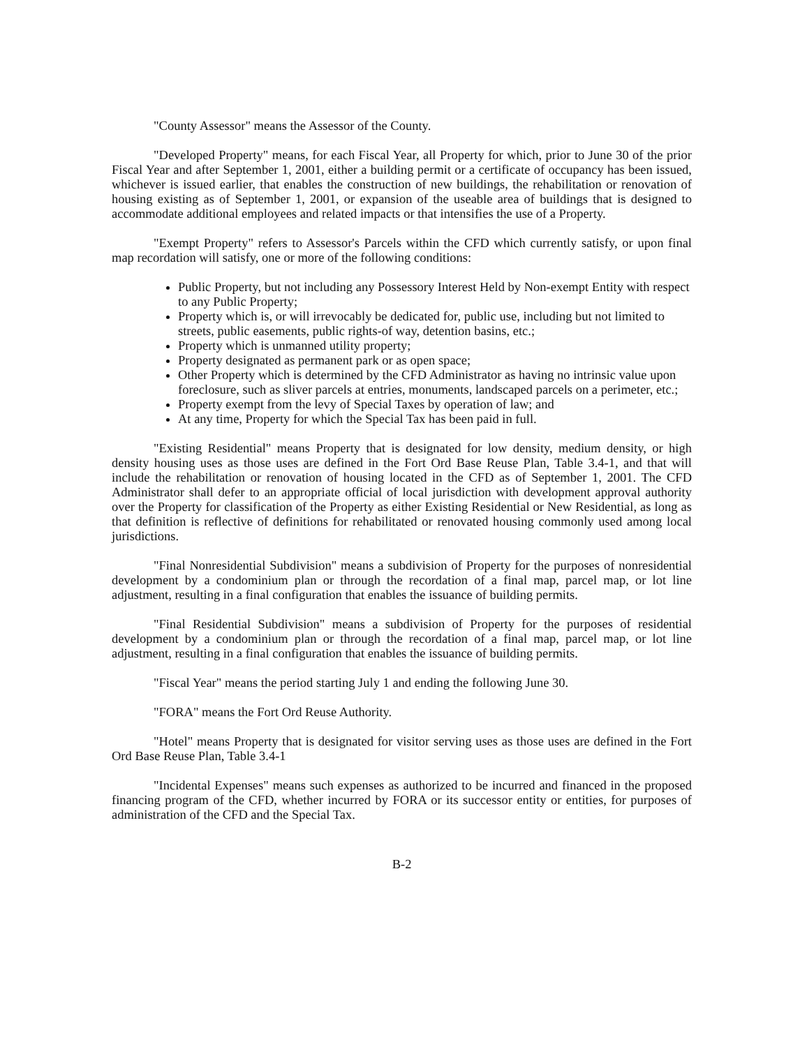"County Assessor" means the Assessor of the County.
"Developed Property" means, for each Fiscal Year, all Property for which, prior to June 30 of the prior Fiscal Year and after September 1, 2001, either a building permit or a certificate of occupancy has been issued, whichever is issued earlier, that enables the construction of new buildings, the rehabilitation or renovation of housing existing as of September 1, 2001, or expansion of the useable area of buildings that is designed to accommodate additional employees and related impacts or that intensifies the use of a Property.
"Exempt Property" refers to Assessor's Parcels within the CFD which currently satisfy, or upon final map recordation will satisfy, one or more of the following conditions:
Public Property, but not including any Possessory Interest Held by Non-exempt Entity with respect to any Public Property;
Property which is, or will irrevocably be dedicated for, public use, including but not limited to streets, public easements, public rights-of way, detention basins, etc.;
Property which is unmanned utility property;
Property designated as permanent park or as open space;
Other Property which is determined by the CFD Administrator as having no intrinsic value upon foreclosure, such as sliver parcels at entries, monuments, landscaped parcels on a perimeter, etc.;
Property exempt from the levy of Special Taxes by operation of law; and
At any time, Property for which the Special Tax has been paid in full.
"Existing Residential" means Property that is designated for low density, medium density, or high density housing uses as those uses are defined in the Fort Ord Base Reuse Plan, Table 3.4-1, and that will include the rehabilitation or renovation of housing located in the CFD as of September 1, 2001. The CFD Administrator shall defer to an appropriate official of local jurisdiction with development approval authority over the Property for classification of the Property as either Existing Residential or New Residential, as long as that definition is reflective of definitions for rehabilitated or renovated housing commonly used among local jurisdictions.
"Final Nonresidential Subdivision" means a subdivision of Property for the purposes of nonresidential development by a condominium plan or through the recordation of a final map, parcel map, or lot line adjustment, resulting in a final configuration that enables the issuance of building permits.
"Final Residential Subdivision" means a subdivision of Property for the purposes of residential development by a condominium plan or through the recordation of a final map, parcel map, or lot line adjustment, resulting in a final configuration that enables the issuance of building permits.
"Fiscal Year" means the period starting July 1 and ending the following June 30.
"FORA" means the Fort Ord Reuse Authority.
"Hotel" means Property that is designated for visitor serving uses as those uses are defined in the Fort Ord Base Reuse Plan, Table 3.4-1
"Incidental Expenses" means such expenses as authorized to be incurred and financed in the proposed financing program of the CFD, whether incurred by FORA or its successor entity or entities, for purposes of administration of the CFD and the Special Tax.
B-2